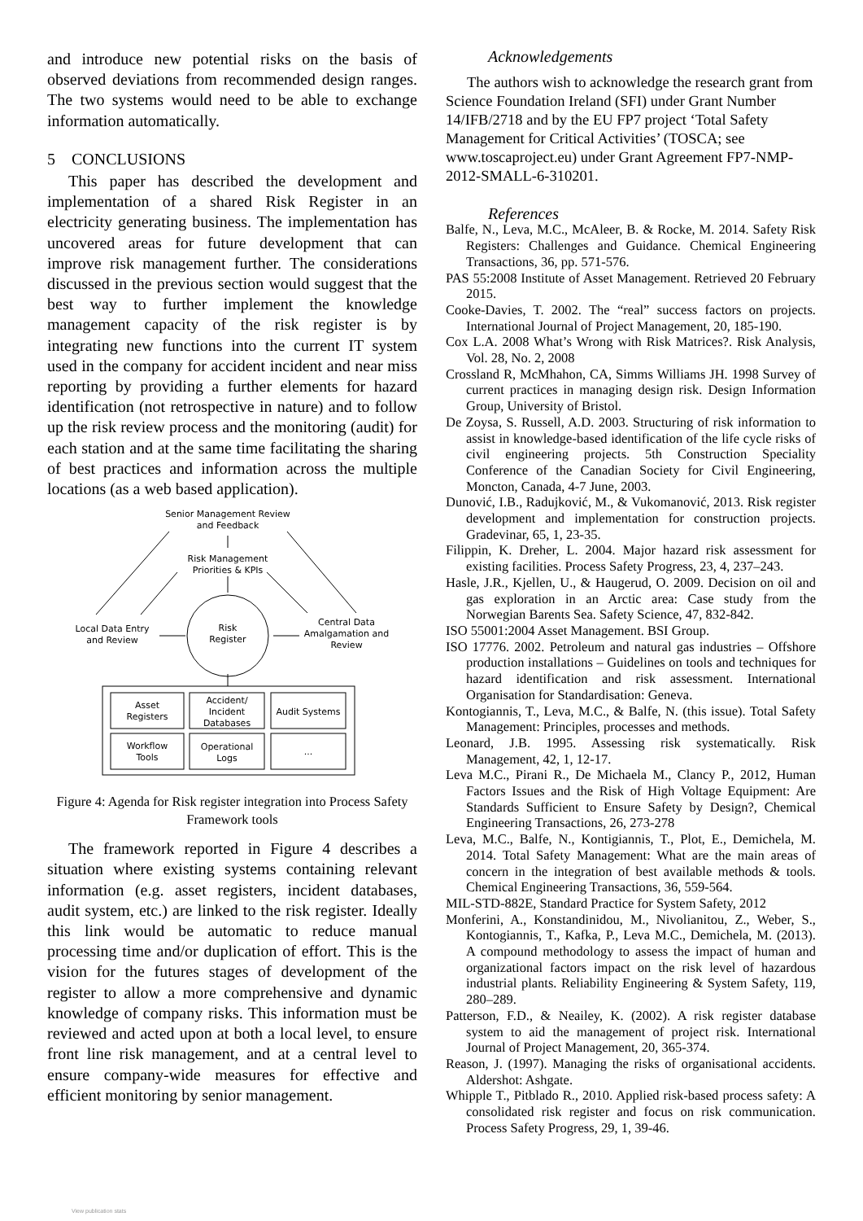and introduce new potential risks on the basis of observed deviations from recommended design ranges. The two systems would need to be able to exchange information automatically.
5 CONCLUSIONS
This paper has described the development and implementation of a shared Risk Register in an electricity generating business. The implementation has uncovered areas for future development that can improve risk management further. The considerations discussed in the previous section would suggest that the best way to further implement the knowledge management capacity of the risk register is by integrating new functions into the current IT system used in the company for accident incident and near miss reporting by providing a further elements for hazard identification (not retrospective in nature) and to follow up the risk review process and the monitoring (audit) for each station and at the same time facilitating the sharing of best practices and information across the multiple locations (as a web based application).
Senior Management Review
and Feedback
Risk Management
Priorities & KPIs
Local Data Entry
and Review
Risk
Register
Central Data
Amalgamation and
Review
Asset
Registers
Accident/
Incident
Databases
Audit Systems
Workflow
Tools
Operational
Logs
...
Figure 4: Agenda for Risk register integration into Process Safety Framework tools
The framework reported in Figure 4 describes a situation where existing systems containing relevant information (e.g. asset registers, incident databases, audit system, etc.) are linked to the risk register. Ideally this link would be automatic to reduce manual processing time and/or duplication of effort. This is the vision for the futures stages of development of the register to allow a more comprehensive and dynamic knowledge of company risks. This information must be reviewed and acted upon at both a local level, to ensure front line risk management, and at a central level to ensure company-wide measures for effective and efficient monitoring by senior management.
Acknowledgements
The authors wish to acknowledge the research grant from Science Foundation Ireland (SFI) under Grant Number 14/IFB/2718 and by the EU FP7 project ‘Total Safety Management for Critical Activities’ (TOSCA; see www.toscaproject.eu) under Grant Agreement FP7-NMP-2012-SMALL-6-310201.
References
Balfe, N., Leva, M.C., McAleer, B. & Rocke, M. 2014. Safety Risk Registers: Challenges and Guidance. Chemical Engineering Transactions, 36, pp. 571-576.
PAS 55:2008 Institute of Asset Management. Retrieved 20 February 2015.
Cooke-Davies, T. 2002. The “real” success factors on projects. International Journal of Project Management, 20, 185-190.
Cox L.A. 2008 What’s Wrong with Risk Matrices?. Risk Analysis, Vol. 28, No. 2, 2008
Crossland R, McMhahon, CA, Simms Williams JH. 1998 Survey of current practices in managing design risk. Design Information Group, University of Bristol.
De Zoysa, S. Russell, A.D. 2003. Structuring of risk information to assist in knowledge-based identification of the life cycle risks of civil engineering projects. 5th Construction Speciality Conference of the Canadian Society for Civil Engineering, Moncton, Canada, 4-7 June, 2003.
Dunović, I.B., Radujković, M., & Vukomanović, 2013. Risk register development and implementation for construction projects. Gradevinar, 65, 1, 23-35.
Filippin, K. Dreher, L. 2004. Major hazard risk assessment for existing facilities. Process Safety Progress, 23, 4, 237–243.
Hasle, J.R., Kjellen, U., & Haugerud, O. 2009. Decision on oil and gas exploration in an Arctic area: Case study from the Norwegian Barents Sea. Safety Science, 47, 832-842.
ISO 55001:2004 Asset Management. BSI Group.
ISO 17776. 2002. Petroleum and natural gas industries – Offshore production installations – Guidelines on tools and techniques for hazard identification and risk assessment. International Organisation for Standardisation: Geneva.
Kontogiannis, T., Leva, M.C., & Balfe, N. (this issue). Total Safety Management: Principles, processes and methods.
Leonard, J.B. 1995. Assessing risk systematically. Risk Management, 42, 1, 12-17.
Leva M.C., Pirani R., De Michaela M., Clancy P., 2012, Human Factors Issues and the Risk of High Voltage Equipment: Are Standards Sufficient to Ensure Safety by Design?, Chemical Engineering Transactions, 26, 273-278
Leva, M.C., Balfe, N., Kontigiannis, T., Plot, E., Demichela, M. 2014. Total Safety Management: What are the main areas of concern in the integration of best available methods & tools. Chemical Engineering Transactions, 36, 559-564.
MIL-STD-882E, Standard Practice for System Safety, 2012
Monferini, A., Konstandinidou, M., Nivolianitou, Z., Weber, S., Kontogiannis, T., Kafka, P., Leva M.C., Demichela, M. (2013). A compound methodology to assess the impact of human and organizational factors impact on the risk level of hazardous industrial plants. Reliability Engineering & System Safety, 119, 280–289.
Patterson, F.D., & Neailey, K. (2002). A risk register database system to aid the management of project risk. International Journal of Project Management, 20, 365-374.
Reason, J. (1997). Managing the risks of organisational accidents. Aldershot: Ashgate.
Whipple T., Pitblado R., 2010. Applied risk-based process safety: A consolidated risk register and focus on risk communication. Process Safety Progress, 29, 1, 39-46.
View publication stats